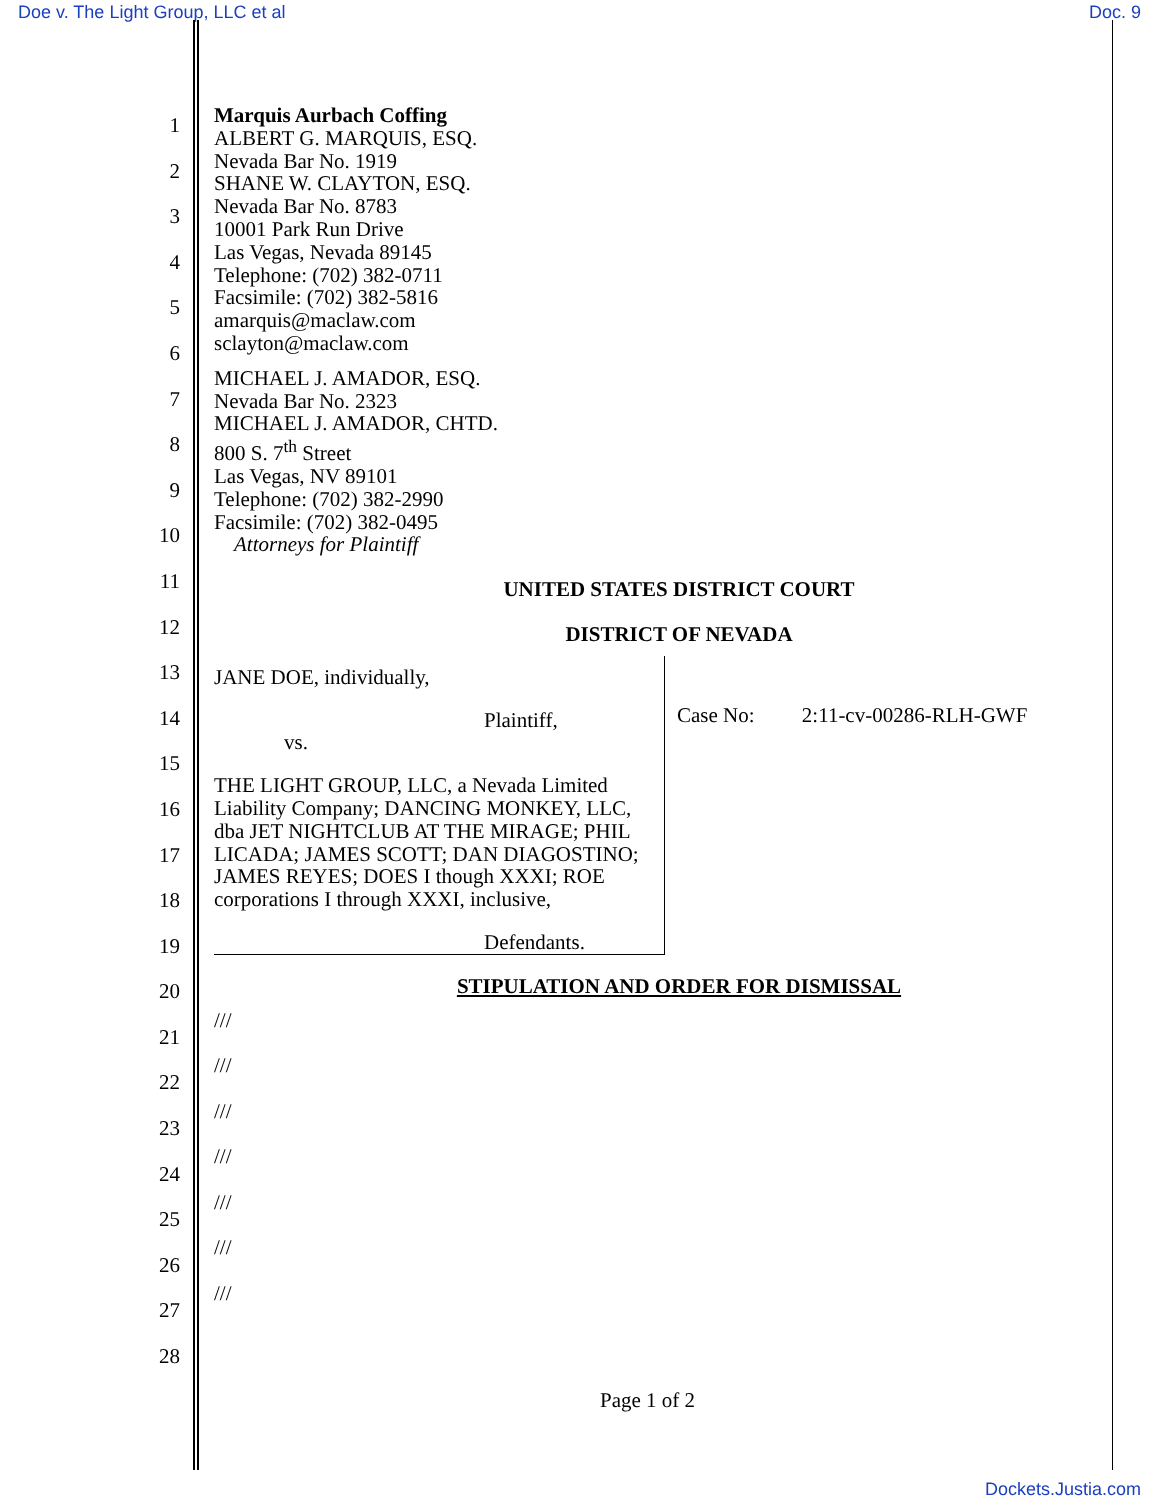Doe v. The Light Group, LLC et al Doc. 9
1
2
3
4
5
6
7
8
9
10
11
12
13
14
15
16
17
18
19
20
21
22
23
24
25
26
27
28
Marquis Aurbach Coffing
ALBERT G. MARQUIS, ESQ.
Nevada Bar No. 1919
SHANE W. CLAYTON, ESQ.
Nevada Bar No. 8783
10001 Park Run Drive
Las Vegas, Nevada 89145
Telephone: (702) 382-0711
Facsimile: (702) 382-5816
amarquis@maclaw.com
sclayton@maclaw.com
MICHAEL J. AMADOR, ESQ.
Nevada Bar No. 2323
MICHAEL J. AMADOR, CHTD.
800 S. 7<sup>th</sup> Street
Las Vegas, NV 89101
Telephone: (702) 382-2990
Facsimile: (702) 382-0495
Attorneys for Plaintiff
UNITED STATES DISTRICT COURT
DISTRICT OF NEVADA
JANE DOE, individually,
Plaintiff,
vs.
THE LIGHT GROUP, LLC, a Nevada Limited Liability Company; DANCING MONKEY, LLC, dba JET NIGHTCLUB AT THE MIRAGE; PHIL LICADA; JAMES SCOTT; DAN DIAGOSTINO; JAMES REYES; DOES I though XXXI; ROE corporations I through XXXI, inclusive,
Defendants.
Case No: 2:11-cv-00286-RLH-GWF
STIPULATION AND ORDER FOR DISMISSAL
///
///
///
///
///
///
///
Page 1 of 2
Dockets.Justia.com